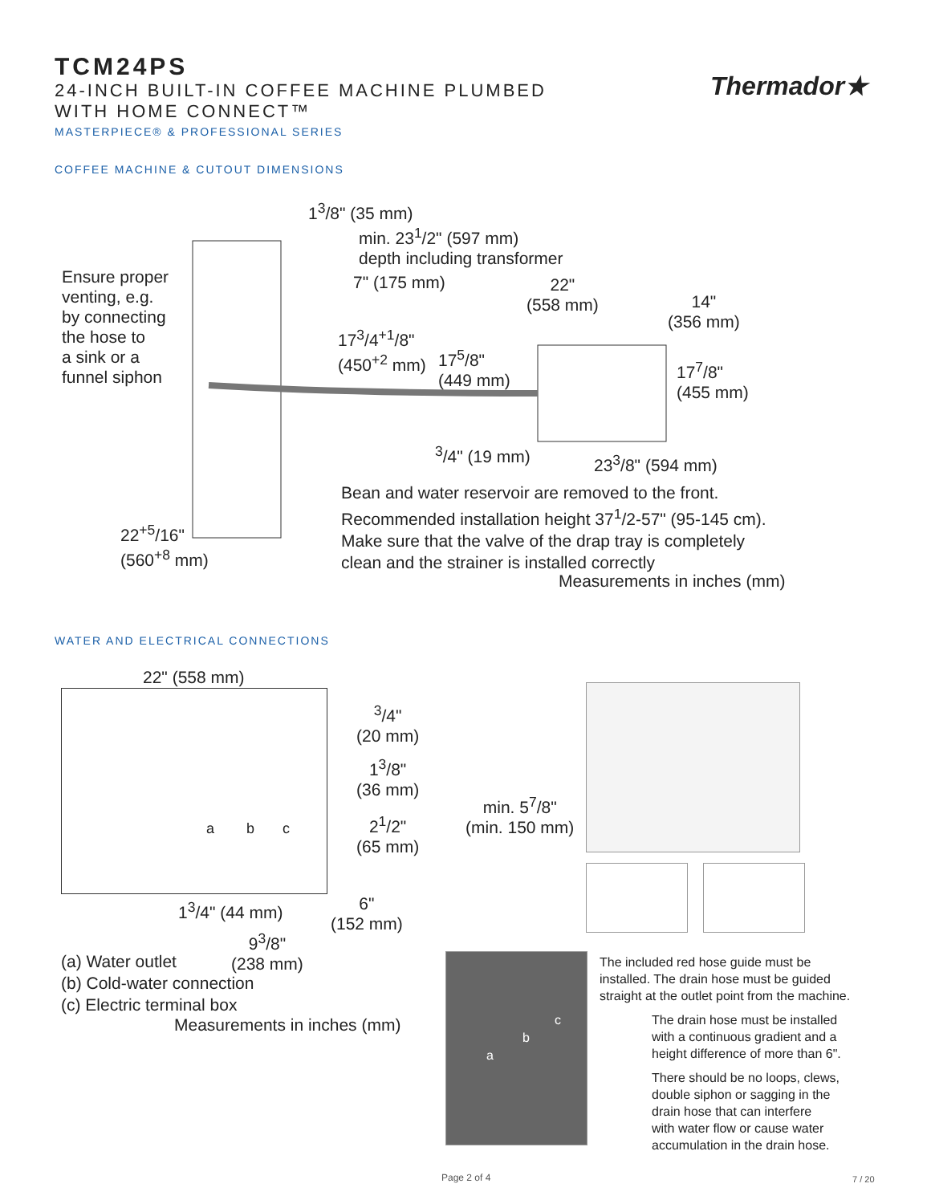TCM24PS
24-INCH BUILT-IN COFFEE MACHINE PLUMBED
WITH HOME CONNECT™
MASTERPIECE® & PROFESSIONAL SERIES
Thermador★
COFFEE MACHINE & CUTOUT DIMENSIONS
1<sup>3</sup>/8" (35 mm)
min. 23<sup>1</sup>/2" (597 mm)
depth including transformer
Ensure proper
venting, e.g.
by connecting
the hose to
a sink or a
funnel siphon
7" (175 mm)
22"
(558 mm)
14"
(356 mm)
17<sup>3</sup>/4<sup>+1</sup>/8"
(450<sup>+2</sup> mm)
17<sup>5</sup>/8"
(449 mm)
17<sup>7</sup>/8"
(455 mm)
<sup>3</sup>/4" (19 mm) 23<sup>3</sup>/8" (594 mm)
Bean and water reservoir are removed to the front.
Recommended installation height 37<sup>1</sup>/2-57" (95-145 cm).
Make sure that the valve of the drap tray is completely
clean and the strainer is installed correctly
22<sup>+5</sup>/16"
(560<sup>+8</sup> mm)
Measurements in inches (mm)
WATER AND ELECTRICAL CONNECTIONS
22" (558 mm)
<sup>3</sup>/4"
(20 mm)
1<sup>3</sup>/8"
(36 mm)
2<sup>1</sup>/2"
(65 mm)
a b c
1<sup>3</sup>/4" (44 mm)
6"
(152 mm)
9<sup>3</sup>/8"
(238 mm)
(a) Water outlet
(b) Cold-water connection
(c) Electric terminal box
Measurements in inches (mm)
min. 5<sup>7</sup>/8"
(min. 150 mm)
a
b
c
The included red hose guide must be
installed. The drain hose must be guided
straight at the outlet point from the machine.
The drain hose must be installed
with a continuous gradient and a
height difference of more than 6".
There should be no loops, clews,
double siphon or sagging in the
drain hose that can interfere
with water flow or cause water
accumulation in the drain hose.
Page 2 of 4 7 / 20